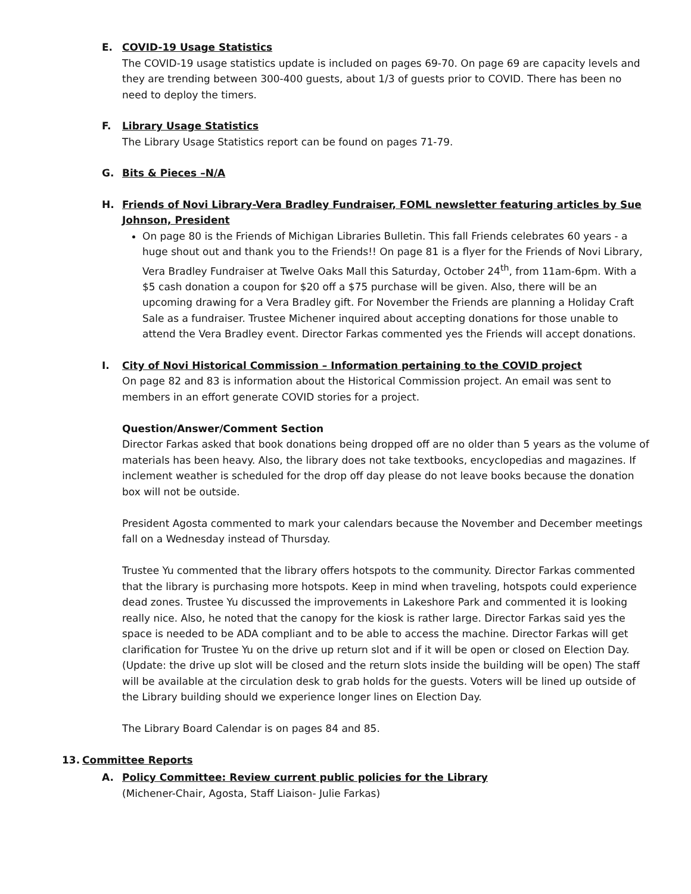E. COVID-19 Usage Statistics
The COVID-19 usage statistics update is included on pages 69-70. On page 69 are capacity levels and they are trending between 300-400 guests, about 1/3 of guests prior to COVID. There has been no need to deploy the timers.
F. Library Usage Statistics
The Library Usage Statistics report can be found on pages 71-79.
G. Bits & Pieces –N/A
H. Friends of Novi Library-Vera Bradley Fundraiser, FOML newsletter featuring articles by Sue Johnson, President
On page 80 is the Friends of Michigan Libraries Bulletin. This fall Friends celebrates 60 years - a huge shout out and thank you to the Friends!! On page 81 is a flyer for the Friends of Novi Library, Vera Bradley Fundraiser at Twelve Oaks Mall this Saturday, October 24<sup>th</sup>, from 11am-6pm. With a $5 cash donation a coupon for $20 off a $75 purchase will be given. Also, there will be an upcoming drawing for a Vera Bradley gift. For November the Friends are planning a Holiday Craft Sale as a fundraiser. Trustee Michener inquired about accepting donations for those unable to attend the Vera Bradley event. Director Farkas commented yes the Friends will accept donations.
I. City of Novi Historical Commission – Information pertaining to the COVID project
On page 82 and 83 is information about the Historical Commission project. An email was sent to members in an effort generate COVID stories for a project.
Question/Answer/Comment Section
Director Farkas asked that book donations being dropped off are no older than 5 years as the volume of materials has been heavy. Also, the library does not take textbooks, encyclopedias and magazines. If inclement weather is scheduled for the drop off day please do not leave books because the donation box will not be outside.
President Agosta commented to mark your calendars because the November and December meetings fall on a Wednesday instead of Thursday.
Trustee Yu commented that the library offers hotspots to the community. Director Farkas commented that the library is purchasing more hotspots. Keep in mind when traveling, hotspots could experience dead zones. Trustee Yu discussed the improvements in Lakeshore Park and commented it is looking really nice. Also, he noted that the canopy for the kiosk is rather large. Director Farkas said yes the space is needed to be ADA compliant and to be able to access the machine. Director Farkas will get clarification for Trustee Yu on the drive up return slot and if it will be open or closed on Election Day. (Update: the drive up slot will be closed and the return slots inside the building will be open) The staff will be available at the circulation desk to grab holds for the guests. Voters will be lined up outside of the Library building should we experience longer lines on Election Day.
The Library Board Calendar is on pages 84 and 85.
13. Committee Reports
A. Policy Committee: Review current public policies for the Library
(Michener-Chair, Agosta, Staff Liaison- Julie Farkas)